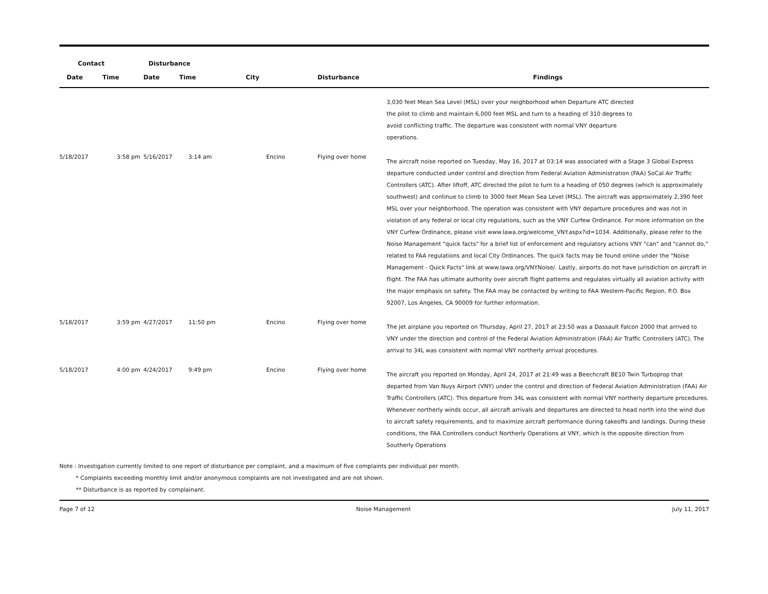| Contact | | Disturbance | | | | |
| --- | --- | --- | --- | --- | --- | --- |
| Date | Time | Date | Time | City | Disturbance | Findings |
| | | | | | | 3,030 feet Mean Sea Level (MSL) over your neighborhood when Departure ATC directed the pilot to climb and maintain 6,000 feet MSL and turn to a heading of 310 degrees to avoid conflicting traffic. The departure was consistent with normal VNY departure operations. |
| 5/18/2017 | 3:58 pm | 5/16/2017 | 3:14 am | Encino | Flying over home | The aircraft noise reported on Tuesday, May 16, 2017 at 03:14 was associated with a Stage 3 Global Express departure conducted under control and direction from Federal Aviation Administration (FAA) SoCal Air Traffic Controllers (ATC). After liftoff, ATC directed the pilot to turn to a heading of 050 degrees (which is approximately southwest) and continue to climb to 3000 feet Mean Sea Level (MSL). The aircraft was approximately 2,390 feet MSL over your neighborhood. The operation was consistent with VNY departure procedures and was not in violation of any federal or local city regulations, such as the VNY Curfew Ordinance. For more information on the VNY Curfew Ordinance, please visit www.lawa.org/welcome_VNY.aspx?id=1034. Additionally, please refer to the Noise Management "quick facts" for a brief list of enforcement and regulatory actions VNY "can" and "cannot do," related to FAA regulations and local City Ordinances. The quick facts may be found online under the "Noise Management - Quick Facts" link at www.lawa.org/VNYNoise/. Lastly, airports do not have jurisdiction on aircraft in flight. The FAA has ultimate authority over aircraft flight patterns and regulates virtually all aviation activity with the major emphasis on safety. The FAA may be contacted by writing to FAA Western-Pacific Region, P.O. Box 92007, Los Angeles, CA 90009 for further information. |
| 5/18/2017 | 3:59 pm | 4/27/2017 | 11:50 pm | Encino | Flying over home | The jet airplane you reported on Thursday, April 27, 2017 at 23:50 was a Dassault Falcon 2000 that arrived to VNY under the direction and control of the Federal Aviation Administration (FAA) Air Traffic Controllers (ATC). The arrival to 34L was consistent with normal VNY northerly arrival procedures. |
| 5/18/2017 | 4:00 pm | 4/24/2017 | 9:49 pm | Encino | Flying over home | The aircraft you reported on Monday, April 24, 2017 at 21:49 was a Beechcraft BE10 Twin Turboprop that departed from Van Nuys Airport (VNY) under the control and direction of Federal Aviation Administration (FAA) Air Traffic Controllers (ATC). This departure from 34L was consistent with normal VNY northerly departure procedures. Whenever northerly winds occur, all aircraft arrivals and departures are directed to head north into the wind due to aircraft safety requirements, and to maximize aircraft performance during takeoffs and landings. During these conditions, the FAA Controllers conduct Northerly Operations at VNY, which is the opposite direction from Southerly Operations |
Note : Investigation currently limited to one report of disturbance per complaint, and a maximum of five complaints per individual per month.
* Complaints exceeding monthly limit and/or anonymous complaints are not investigated and are not shown.
** Disturbance is as reported by complainant.
Page 7 of 12 Noise Management July 11, 2017